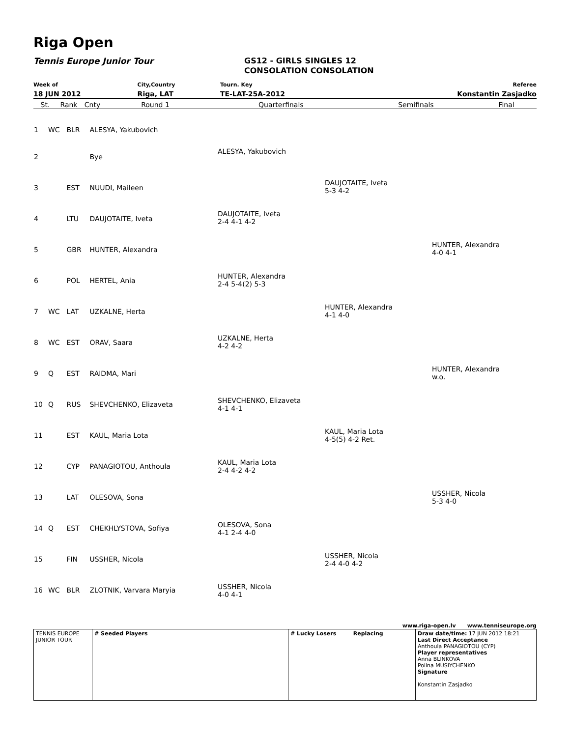Riga Open
Tennis Europe Junior Tour
GS12 - GIRLS SINGLES 12
CONSOLATION CONSOLATION
| Week of | City,Country | Tourn. Key | Referee |
| 18 JUN 2012 | Riga, LAT | TE-LAT-25A-2012 | Konstantin Zasjadko |
| St. | Rank | Cnty | Round 1 | Quarterfinals | Semifinals | Final |
| --- | --- | --- | --- | --- | --- | --- |
| 1 | WC | BLR | ALESYA, Yakubovich |
| 2 | | | Bye |
| 3 | | EST | NUUDI, Maileen |
| 4 | | LTU | DAUJOTAITE, Iveta |
| 5 | | GBR | HUNTER, Alexandra |
| 6 | | POL | HERTEL, Ania |
| 7 | WC | LAT | UZKALNE, Herta |
| 8 | WC | EST | ORAV, Saara |
| 9 | Q | EST | RAIDMA, Mari |
| 10 | Q | RUS | SHEVCHENKO, Elizaveta |
| 11 | | EST | KAUL, Maria Lota |
| 12 | | CYP | PANAGIOTOU, Anthoula |
| 13 | | LAT | OLESOVA, Sona |
| 14 | Q | EST | CHEKHLYSTOVA, Sofiya |
| 15 | | FIN | USSHER, Nicola |
| 16 | WC | BLR | ZLOTNIK, Varvara Maryia |
ALESYA, Yakubovich
DAUJOTAITE, Iveta
2-4 4-1 4-2
HUNTER, Alexandra
2-4 5-4(2) 5-3
UZKALNE, Herta
4-2 4-2
SHEVCHENKO, Elizaveta
4-1 4-1
KAUL, Maria Lota
2-4 4-2 4-2
OLESOVA, Sona
4-1 2-4 4-0
USSHER, Nicola
4-0 4-1
DAUJOTAITE, Iveta
5-3 4-2
HUNTER, Alexandra
4-1 4-0
KAUL, Maria Lota
4-5(5) 4-2 Ret.
USSHER, Nicola
2-4 4-0 4-2
HUNTER, Alexandra
4-0 4-1
USSHER, Nicola
5-3 4-0
HUNTER, Alexandra
w.o.
www.riga-open.lv www.tenniseurope.org
| TENNIS EUROPE JUNIOR TOUR | # Seeded Players | # Lucky Losers Replacing | Draw date/time: 17 JUN 2012 18:21 Last Direct Acceptance Anthoula PANAGIOTOU (CYP) Player representatives Anna BLINKOVA Polina MUSIYCHENKO Signature Konstantin Zasjadko |